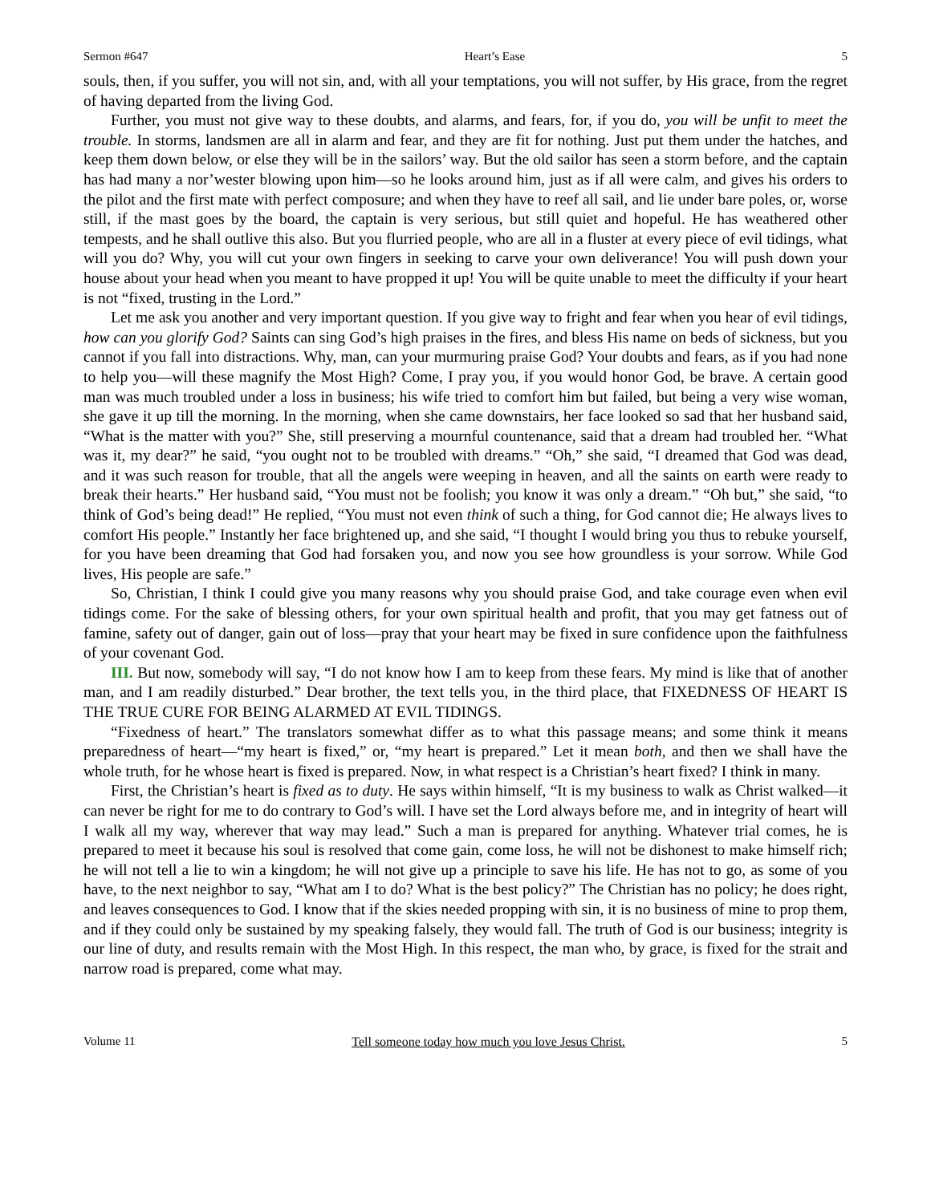Sermon #647 Heart’s Ease 5
souls, then, if you suffer, you will not sin, and, with all your temptations, you will not suffer, by His grace, from the regret of having departed from the living God.
Further, you must not give way to these doubts, and alarms, and fears, for, if you do, you will be unfit to meet the trouble. In storms, landsmen are all in alarm and fear, and they are fit for nothing. Just put them under the hatches, and keep them down below, or else they will be in the sailors’ way. But the old sailor has seen a storm before, and the captain has had many a nor’wester blowing upon him—so he looks around him, just as if all were calm, and gives his orders to the pilot and the first mate with perfect composure; and when they have to reef all sail, and lie under bare poles, or, worse still, if the mast goes by the board, the captain is very serious, but still quiet and hopeful. He has weathered other tempests, and he shall outlive this also. But you flurried people, who are all in a fluster at every piece of evil tidings, what will you do? Why, you will cut your own fingers in seeking to carve your own deliverance! You will push down your house about your head when you meant to have propped it up! You will be quite unable to meet the difficulty if your heart is not “fixed, trusting in the Lord.”
Let me ask you another and very important question. If you give way to fright and fear when you hear of evil tidings, how can you glorify God? Saints can sing God’s high praises in the fires, and bless His name on beds of sickness, but you cannot if you fall into distractions. Why, man, can your murmuring praise God? Your doubts and fears, as if you had none to help you—will these magnify the Most High? Come, I pray you, if you would honor God, be brave. A certain good man was much troubled under a loss in business; his wife tried to comfort him but failed, but being a very wise woman, she gave it up till the morning. In the morning, when she came downstairs, her face looked so sad that her husband said, “What is the matter with you?” She, still preserving a mournful countenance, said that a dream had troubled her. “What was it, my dear?” he said, “you ought not to be troubled with dreams.” “Oh,” she said, “I dreamed that God was dead, and it was such reason for trouble, that all the angels were weeping in heaven, and all the saints on earth were ready to break their hearts.” Her husband said, “You must not be foolish; you know it was only a dream.” “Oh but,” she said, “to think of God’s being dead!” He replied, “You must not even think of such a thing, for God cannot die; He always lives to comfort His people.” Instantly her face brightened up, and she said, “I thought I would bring you thus to rebuke yourself, for you have been dreaming that God had forsaken you, and now you see how groundless is your sorrow. While God lives, His people are safe.”
So, Christian, I think I could give you many reasons why you should praise God, and take courage even when evil tidings come. For the sake of blessing others, for your own spiritual health and profit, that you may get fatness out of famine, safety out of danger, gain out of loss—pray that your heart may be fixed in sure confidence upon the faithfulness of your covenant God.
III. But now, somebody will say, “I do not know how I am to keep from these fears. My mind is like that of another man, and I am readily disturbed.” Dear brother, the text tells you, in the third place, that FIXEDNESS OF HEART IS THE TRUE CURE FOR BEING ALARMED AT EVIL TIDINGS.
“Fixedness of heart.” The translators somewhat differ as to what this passage means; and some think it means preparedness of heart—“my heart is fixed,” or, “my heart is prepared.” Let it mean both, and then we shall have the whole truth, for he whose heart is fixed is prepared. Now, in what respect is a Christian’s heart fixed? I think in many.
First, the Christian’s heart is fixed as to duty. He says within himself, “It is my business to walk as Christ walked—it can never be right for me to do contrary to God’s will. I have set the Lord always before me, and in integrity of heart will I walk all my way, wherever that way may lead.” Such a man is prepared for anything. Whatever trial comes, he is prepared to meet it because his soul is resolved that come gain, come loss, he will not be dishonest to make himself rich; he will not tell a lie to win a kingdom; he will not give up a principle to save his life. He has not to go, as some of you have, to the next neighbor to say, “What am I to do? What is the best policy?” The Christian has no policy; he does right, and leaves consequences to God. I know that if the skies needed propping with sin, it is no business of mine to prop them, and if they could only be sustained by my speaking falsely, they would fall. The truth of God is our business; integrity is our line of duty, and results remain with the Most High. In this respect, the man who, by grace, is fixed for the strait and narrow road is prepared, come what may.
Volume 11 Tell someone today how much you love Jesus Christ. 5